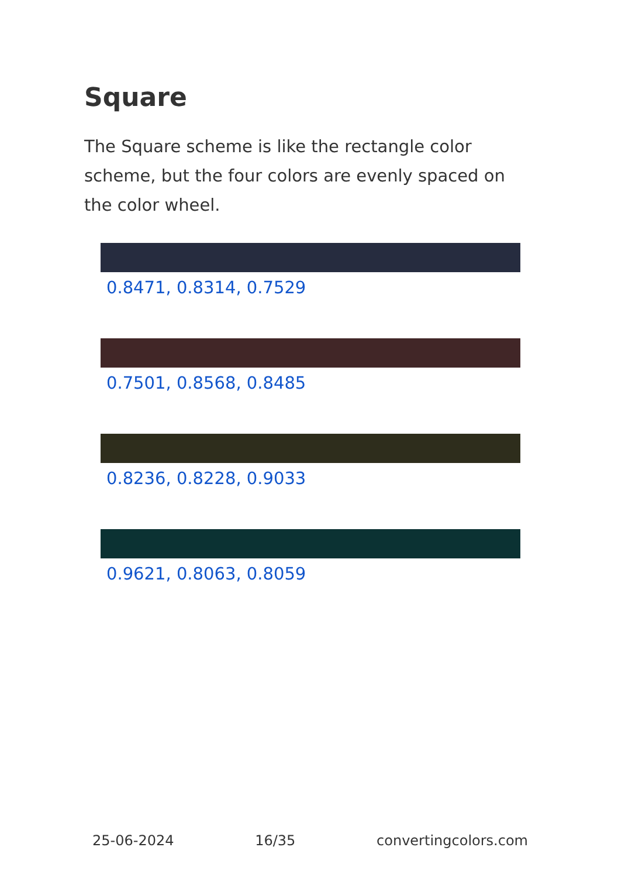Square
The Square scheme is like the rectangle color scheme, but the four colors are evenly spaced on the color wheel.
0.8471, 0.8314, 0.7529
0.7501, 0.8568, 0.8485
0.8236, 0.8228, 0.9033
0.9621, 0.8063, 0.8059
25-06-2024 16/35 convertingcolors.com